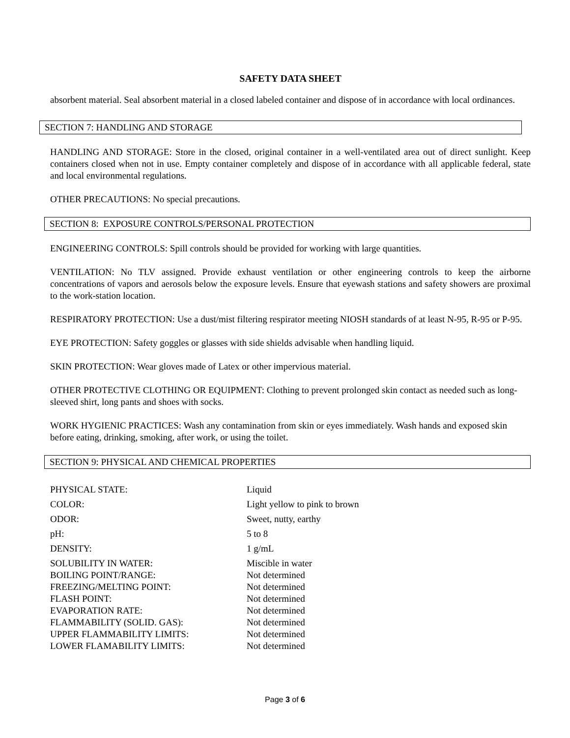SAFETY DATA SHEET
absorbent material. Seal absorbent material in a closed labeled container and dispose of in accordance with local ordinances.
SECTION 7: HANDLING AND STORAGE
HANDLING AND STORAGE: Store in the closed, original container in a well-ventilated area out of direct sunlight. Keep containers closed when not in use. Empty container completely and dispose of in accordance with all applicable federal, state and local environmental regulations.
OTHER PRECAUTIONS: No special precautions.
SECTION 8: EXPOSURE CONTROLS/PERSONAL PROTECTION
ENGINEERING CONTROLS: Spill controls should be provided for working with large quantities.
VENTILATION: No TLV assigned. Provide exhaust ventilation or other engineering controls to keep the airborne concentrations of vapors and aerosols below the exposure levels. Ensure that eyewash stations and safety showers are proximal to the work-station location.
RESPIRATORY PROTECTION: Use a dust/mist filtering respirator meeting NIOSH standards of at least N-95, R-95 or P-95.
EYE PROTECTION: Safety goggles or glasses with side shields advisable when handling liquid.
SKIN PROTECTION: Wear gloves made of Latex or other impervious material.
OTHER PROTECTIVE CLOTHING OR EQUIPMENT: Clothing to prevent prolonged skin contact as needed such as long-sleeved shirt, long pants and shoes with socks.
WORK HYGIENIC PRACTICES: Wash any contamination from skin or eyes immediately. Wash hands and exposed skin before eating, drinking, smoking, after work, or using the toilet.
SECTION 9: PHYSICAL AND CHEMICAL PROPERTIES
| PHYSICAL STATE: | Liquid |
| COLOR: | Light yellow to pink to brown |
| ODOR: | Sweet, nutty, earthy |
| pH: | 5 to 8 |
| DENSITY: | 1 g/mL |
| SOLUBILITY IN WATER: | Miscible in water |
| BOILING POINT/RANGE: | Not determined |
| FREEZING/MELTING POINT: | Not determined |
| FLASH POINT: | Not determined |
| EVAPORATION RATE: | Not determined |
| FLAMMABILITY (SOLID. GAS): | Not determined |
| UPPER FLAMMABILITY LIMITS: | Not determined |
| LOWER FLAMABILITY LIMITS: | Not determined |
Page 3 of 6